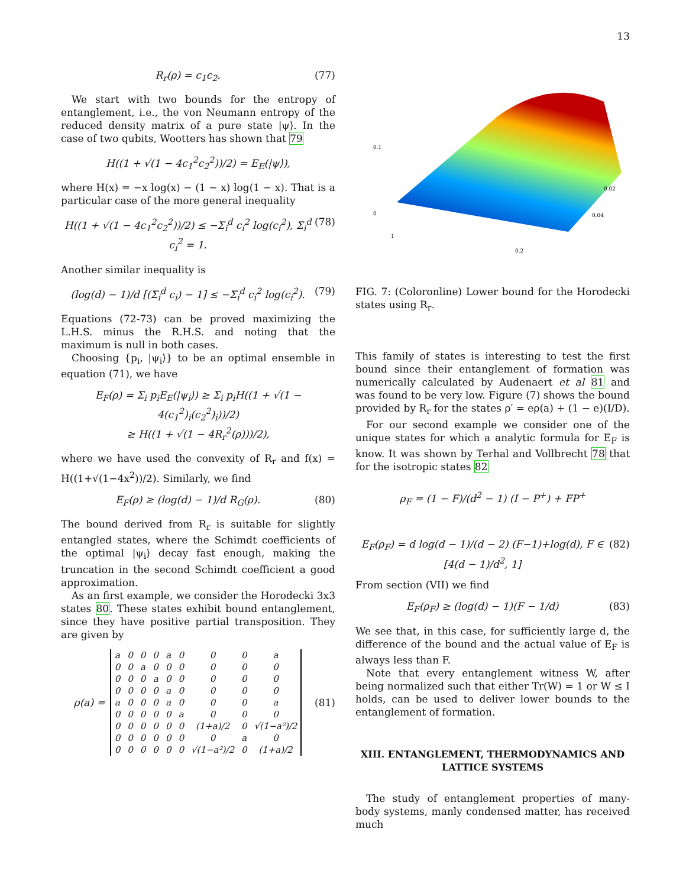13
R<sub>r</sub>(ρ) = c<sub>1</sub>c<sub>2</sub>. (77)
We start with two bounds for the entropy of entanglement, i.e., the von Neumann entropy of the reduced density matrix of a pure state |ψ⟩. In the case of two qubits, Wootters has shown that 79
H((1 + √(1 − 4c<sub>1</sub><sup>2</sup>c<sub>2</sub><sup>2</sup>))/2) = E<sub>E</sub>(|ψ⟩),
where H(x) = −x log(x) − (1 − x) log(1 − x). That is a particular case of the more general inequality
H((1 + √(1 − 4c<sub>1</sub><sup>2</sup>c<sub>2</sub><sup>2</sup>))/2) ≤ −Σ<sub>i</sub><sup>d</sup> c<sub>i</sub><sup>2</sup> log(c<sub>i</sub><sup>2</sup>), Σ<sub>i</sub><sup>d</sup> c<sub>i</sub><sup>2</sup> = 1.
(78)
Another similar inequality is
(log(d) − 1)/d [(Σ<sub>i</sub><sup>d</sup> c<sub>i</sub>) − 1] ≤ −Σ<sub>i</sub><sup>d</sup> c<sub>i</sub><sup>2</sup> log(c<sub>i</sub><sup>2</sup>).
(79)
Equations (72-73) can be proved maximizing the L.H.S. minus the R.H.S. and noting that the maximum is null in both cases.
Choosing {p<sub>i</sub>, |ψ<sub>i</sub>⟩} to be an optimal ensemble in equation (71), we have
E<sub>F</sub>(ρ) = Σ<sub>i</sub> p<sub>i</sub>E<sub>E</sub>(|ψ<sub>i</sub>⟩) ≥ Σ<sub>i</sub> p<sub>i</sub>H((1 + √(1 − 4(c<sub>1</sub><sup>2</sup>)<sub>i</sub>(c<sub>2</sub><sup>2</sup>)<sub>i</sub>))/2)
≥ H((1 + √(1 − 4R<sub>r</sub><sup>2</sup>(ρ)))/2),
where we have used the convexity of R<sub>r</sub> and f(x) = H((1+√(1−4x<sup>2</sup>))/2). Similarly, we find
E<sub>F</sub>(ρ) ≥ (log(d) − 1)/d R<sub>G</sub>(ρ). (80)
The bound derived from R<sub>r</sub> is suitable for slightly entangled states, where the Schimdt coefficients of the optimal |ψ<sub>i</sub>⟩ decay fast enough, making the truncation in the second Schimdt coefficient a good approximation.
As an first example, we consider the Horodecki 3x3 states 80. These states exhibit bound entanglement, since they have positive partial transposition. They are given by
ρ(a) =
| a | 0 | 0 | 0 | a | 0 | 0 | 0 | a |
| 0 | 0 | a | 0 | 0 | 0 | 0 | 0 | 0 |
| 0 | 0 | 0 | a | 0 | 0 | 0 | 0 | 0 |
| 0 | 0 | 0 | 0 | a | 0 | 0 | 0 | 0 |
| a | 0 | 0 | 0 | a | 0 | 0 | 0 | a |
| 0 | 0 | 0 | 0 | 0 | a | 0 | 0 | 0 |
| 0 | 0 | 0 | 0 | 0 | 0 | (1+a)/2 | 0 | √(1−a²)/2 |
| 0 | 0 | 0 | 0 | 0 | 0 | 0 | a | 0 |
| 0 | 0 | 0 | 0 | 0 | 0 | √(1−a²)/2 | 0 | (1+a)/2 |
(81)
0.1
0
1
0.2
0.02
0.04
FIG. 7: (Coloronline) Lower bound for the Horodecki states using R<sub>r</sub>.
This family of states is interesting to test the first bound since their entanglement of formation was numerically calculated by Audenaert et al 81 and was found to be very low. Figure (7) shows the bound provided by R<sub>r</sub> for the states ρ′ = eρ(a) + (1 − e)(I/D).
For our second example we consider one of the unique states for which a analytic formula for E<sub>F</sub> is know. It was shown by Terhal and Vollbrecht 78 that for the isotropic states 82
ρ<sub>F</sub> = (1 − F)/(d<sup>2</sup> − 1) (I − P<sup>+</sup>) + FP<sup>+</sup>
E<sub>F</sub>(ρ<sub>F</sub>) = d log(d − 1)/(d − 2) (F−1)+log(d), F ∈ [4(d − 1)/d<sup>2</sup>, 1]
(82)
From section (VII) we find
E<sub>F</sub>(ρ<sub>F</sub>) ≥ (log(d) − 1)(F − 1/d) (83)
We see that, in this case, for sufficiently large d, the difference of the bound and the actual value of E<sub>F</sub> is always less than F.
Note that every entanglement witness W, after being normalized such that either Tr(W) = 1 or W ≤ I holds, can be used to deliver lower bounds to the entanglement of formation.
XIII. ENTANGLEMENT, THERMODYNAMICS AND LATTICE SYSTEMS
The study of entanglement properties of many-body systems, manly condensed matter, has received much